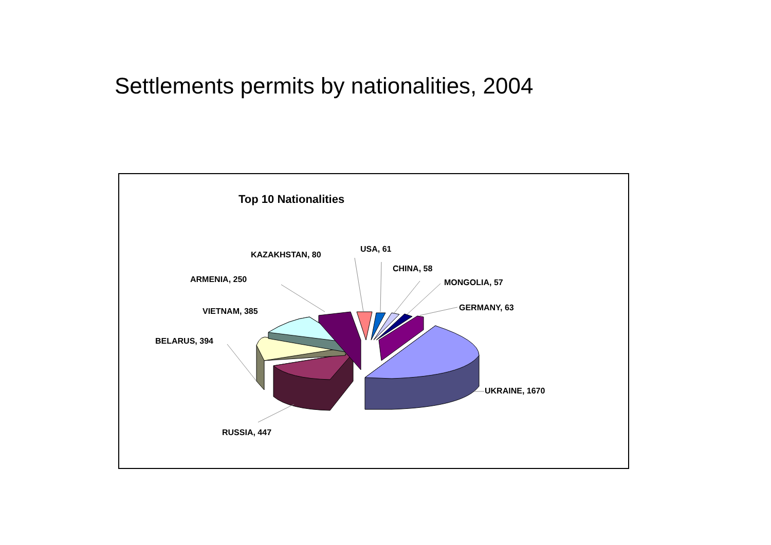Settlements permits by nationalities, 2004
Top 10 Nationalities
USA, 61
KAZAKHSTAN, 80
CHINA, 58
ARMENIA, 250 MONGOLIA, 57
GERMANY, 63
VIETNAM, 385
BELARUS, 394
UKRAINE, 1670
RUSSIA, 447